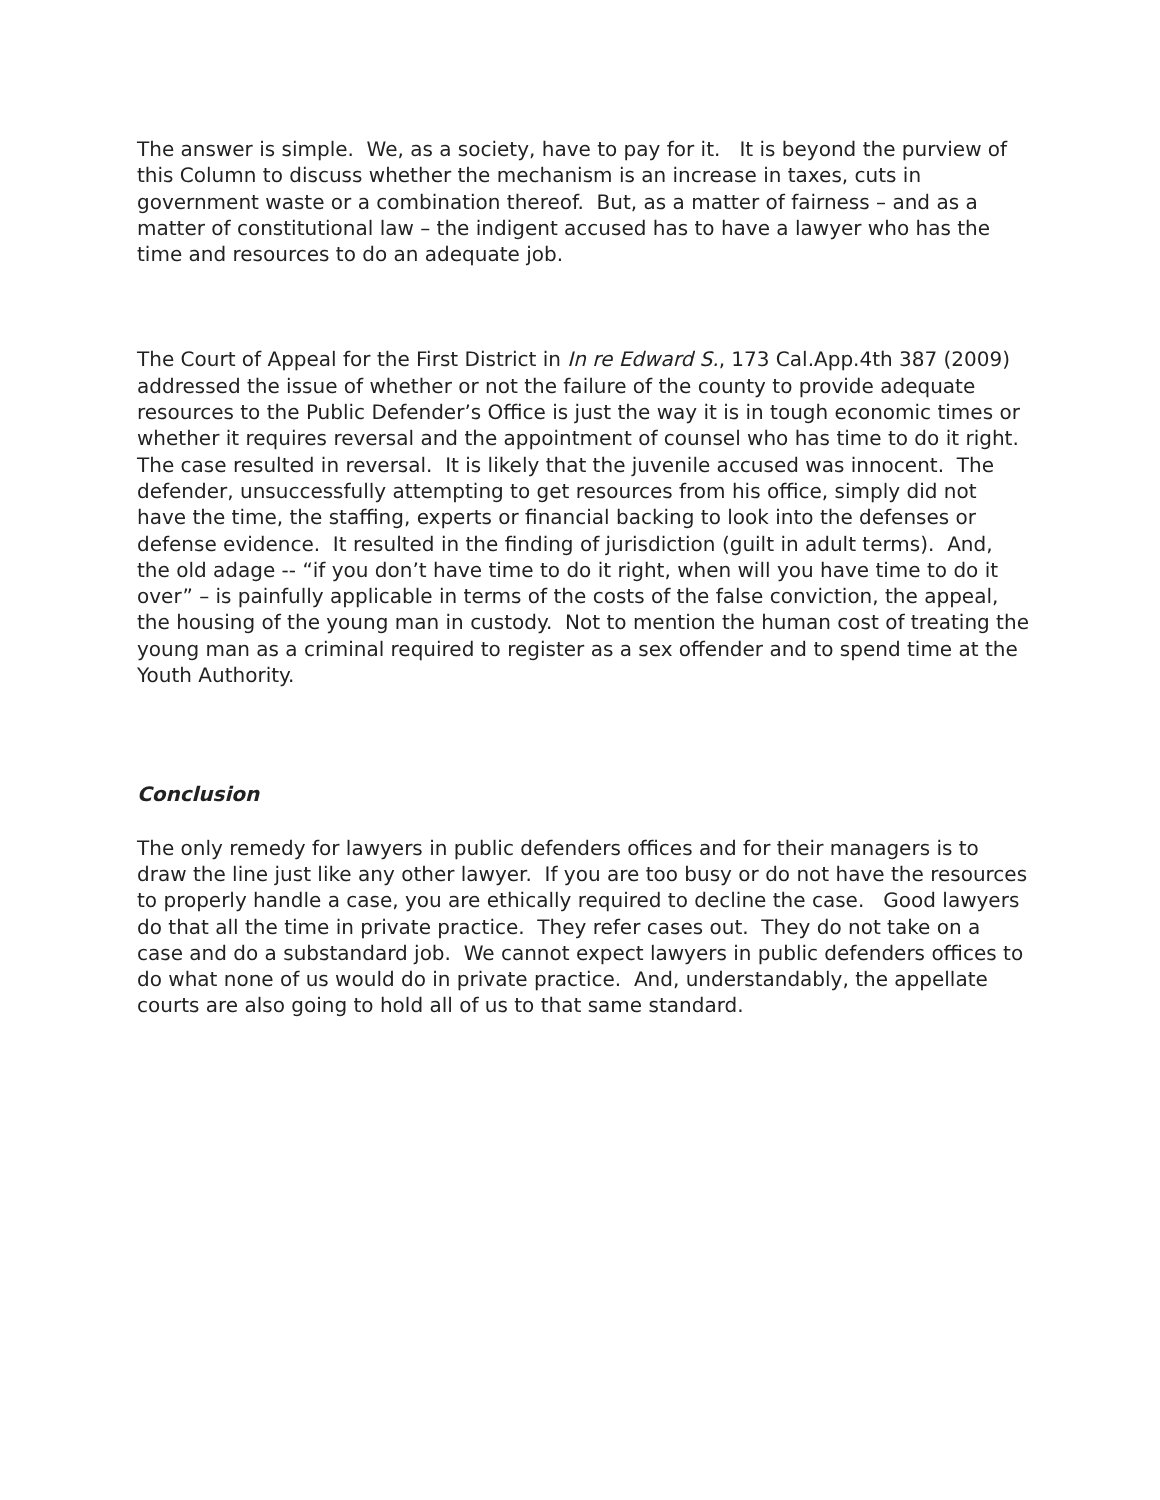The answer is simple. We, as a society, have to pay for it. It is beyond the purview of this Column to discuss whether the mechanism is an increase in taxes, cuts in government waste or a combination thereof. But, as a matter of fairness – and as a matter of constitutional law – the indigent accused has to have a lawyer who has the time and resources to do an adequate job.
The Court of Appeal for the First District in In re Edward S., 173 Cal.App.4th 387 (2009) addressed the issue of whether or not the failure of the county to provide adequate resources to the Public Defender’s Office is just the way it is in tough economic times or whether it requires reversal and the appointment of counsel who has time to do it right. The case resulted in reversal. It is likely that the juvenile accused was innocent. The defender, unsuccessfully attempting to get resources from his office, simply did not have the time, the staffing, experts or financial backing to look into the defenses or defense evidence. It resulted in the finding of jurisdiction (guilt in adult terms). And, the old adage -- “if you don’t have time to do it right, when will you have time to do it over” – is painfully applicable in terms of the costs of the false conviction, the appeal, the housing of the young man in custody. Not to mention the human cost of treating the young man as a criminal required to register as a sex offender and to spend time at the Youth Authority.
Conclusion
The only remedy for lawyers in public defenders offices and for their managers is to draw the line just like any other lawyer. If you are too busy or do not have the resources to properly handle a case, you are ethically required to decline the case. Good lawyers do that all the time in private practice. They refer cases out. They do not take on a case and do a substandard job. We cannot expect lawyers in public defenders offices to do what none of us would do in private practice. And, understandably, the appellate courts are also going to hold all of us to that same standard.